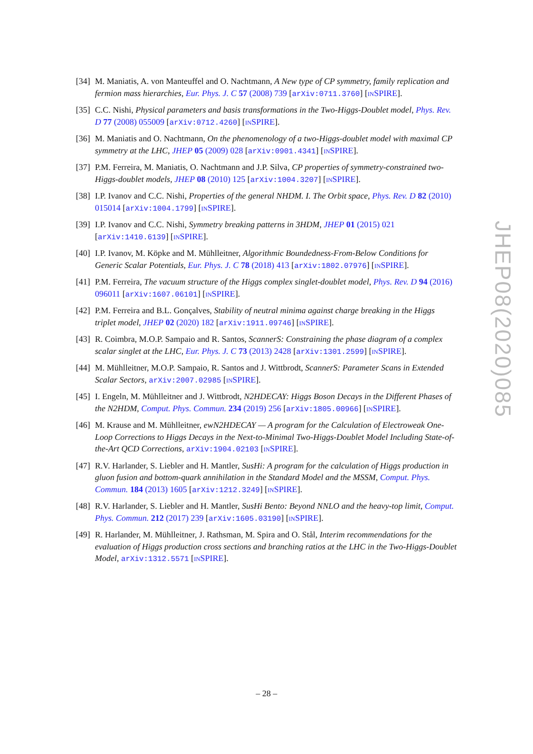[34]
M. Maniatis, A. von Manteuffel and O. Nachtmann, A New type of CP symmetry, family replication and fermion mass hierarchies, Eur. Phys. J. C 57 (2008) 739 [arXiv:0711.3760] [INSPIRE].
[35]
C.C. Nishi, Physical parameters and basis transformations in the Two-Higgs-Doublet model, Phys. Rev. D 77 (2008) 055009 [arXiv:0712.4260] [INSPIRE].
[36]
M. Maniatis and O. Nachtmann, On the phenomenology of a two-Higgs-doublet model with maximal CP symmetry at the LHC, JHEP 05 (2009) 028 [arXiv:0901.4341] [INSPIRE].
[37]
P.M. Ferreira, M. Maniatis, O. Nachtmann and J.P. Silva, CP properties of symmetry-constrained two-Higgs-doublet models, JHEP 08 (2010) 125 [arXiv:1004.3207] [INSPIRE].
[38]
I.P. Ivanov and C.C. Nishi, Properties of the general NHDM. I. The Orbit space, Phys. Rev. D 82 (2010) 015014 [arXiv:1004.1799] [INSPIRE].
[39]
I.P. Ivanov and C.C. Nishi, Symmetry breaking patterns in 3HDM, JHEP 01 (2015) 021 [arXiv:1410.6139] [INSPIRE].
[40]
I.P. Ivanov, M. Köpke and M. Mühlleitner, Algorithmic Boundedness-From-Below Conditions for Generic Scalar Potentials, Eur. Phys. J. C 78 (2018) 413 [arXiv:1802.07976] [INSPIRE].
[41]
P.M. Ferreira, The vacuum structure of the Higgs complex singlet-doublet model, Phys. Rev. D 94 (2016) 096011 [arXiv:1607.06101] [INSPIRE].
[42]
P.M. Ferreira and B.L. Gonçalves, Stability of neutral minima against charge breaking in the Higgs triplet model, JHEP 02 (2020) 182 [arXiv:1911.09746] [INSPIRE].
[43]
R. Coimbra, M.O.P. Sampaio and R. Santos, ScannerS: Constraining the phase diagram of a complex scalar singlet at the LHC, Eur. Phys. J. C 73 (2013) 2428 [arXiv:1301.2599] [INSPIRE].
[44]
M. Mühlleitner, M.O.P. Sampaio, R. Santos and J. Wittbrodt, ScannerS: Parameter Scans in Extended Scalar Sectors, arXiv:2007.02985 [INSPIRE].
[45]
I. Engeln, M. Mühlleitner and J. Wittbrodt, N2HDECAY: Higgs Boson Decays in the Different Phases of the N2HDM, Comput. Phys. Commun. 234 (2019) 256 [arXiv:1805.00966] [INSPIRE].
[46]
M. Krause and M. Mühlleitner, ewN2HDECAY — A program for the Calculation of Electroweak One-Loop Corrections to Higgs Decays in the Next-to-Minimal Two-Higgs-Doublet Model Including State-of-the-Art QCD Corrections, arXiv:1904.02103 [INSPIRE].
[47]
R.V. Harlander, S. Liebler and H. Mantler, SusHi: A program for the calculation of Higgs production in gluon fusion and bottom-quark annihilation in the Standard Model and the MSSM, Comput. Phys. Commun. 184 (2013) 1605 [arXiv:1212.3249] [INSPIRE].
[48]
R.V. Harlander, S. Liebler and H. Mantler, SusHi Bento: Beyond NNLO and the heavy-top limit, Comput. Phys. Commun. 212 (2017) 239 [arXiv:1605.03190] [INSPIRE].
[49]
R. Harlander, M. Mühlleitner, J. Rathsman, M. Spira and O. Stål, Interim recommendations for the evaluation of Higgs production cross sections and branching ratios at the LHC in the Two-Higgs-Doublet Model, arXiv:1312.5571 [INSPIRE].
JHEP08(2020)085
– 28 –